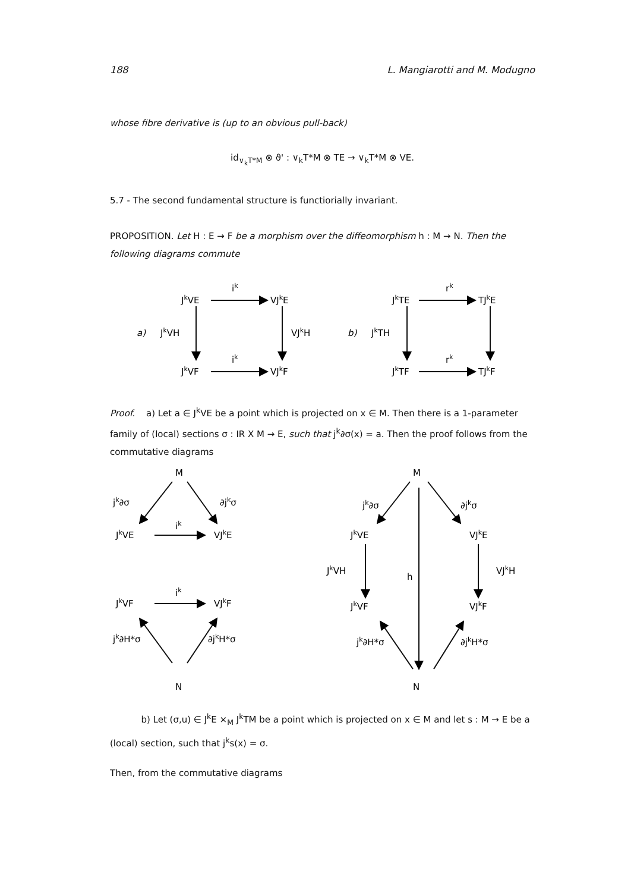188 L. Mangiarotti and M. Modugno
whose fibre derivative is (up to an obvious pull-back)
id<sub>∨<sub>k</sub>T*M</sub> ⊗ ϑ' : ∨<sub>k</sub>T*M ⊗ TE → ∨<sub>k</sub>T*M ⊗ VE.
5.7 - The second fundamental structure is functiorially invariant.
PROPOSITION. Let H : E → F be a morphism over the diffeomorphism h : M → N. Then the following diagrams commute
ik
JkVE
VJkE
a)
JkVH
VJkH
ik
JkVF
VJkF
rk
JkTE
TJkE
b)
JkTH
rk
JkTF
TJkF
Proof. a) Let a ∈ J<sup>k</sup>VE be a point which is projected on x ∈ M. Then there is a 1-parameter family of (local) sections σ : IR X M → E, such that j<sup>k</sup>∂σ(x) = a. Then the proof follows from the commutative diagrams
M
N
jk∂σ
∂jkσ
ik
JkVE
VJkE
ik
JkVF
VJkF
jk∂H*σ
∂jkH*σ
M
N
jk∂σ
∂jkσ
JkVE
VJkE
JkVH
h
VJkH
JkVF
VJkF
jk∂H*σ
∂jkH*σ
b) Let (σ,u) ∈ J<sup>k</sup>E ×<sub>M</sub> J<sup>k</sup>TM be a point which is projected on x ∈ M and let s : M → E be a (local) section, such that j<sup>k</sup>s(x) = σ.
Then, from the commutative diagrams